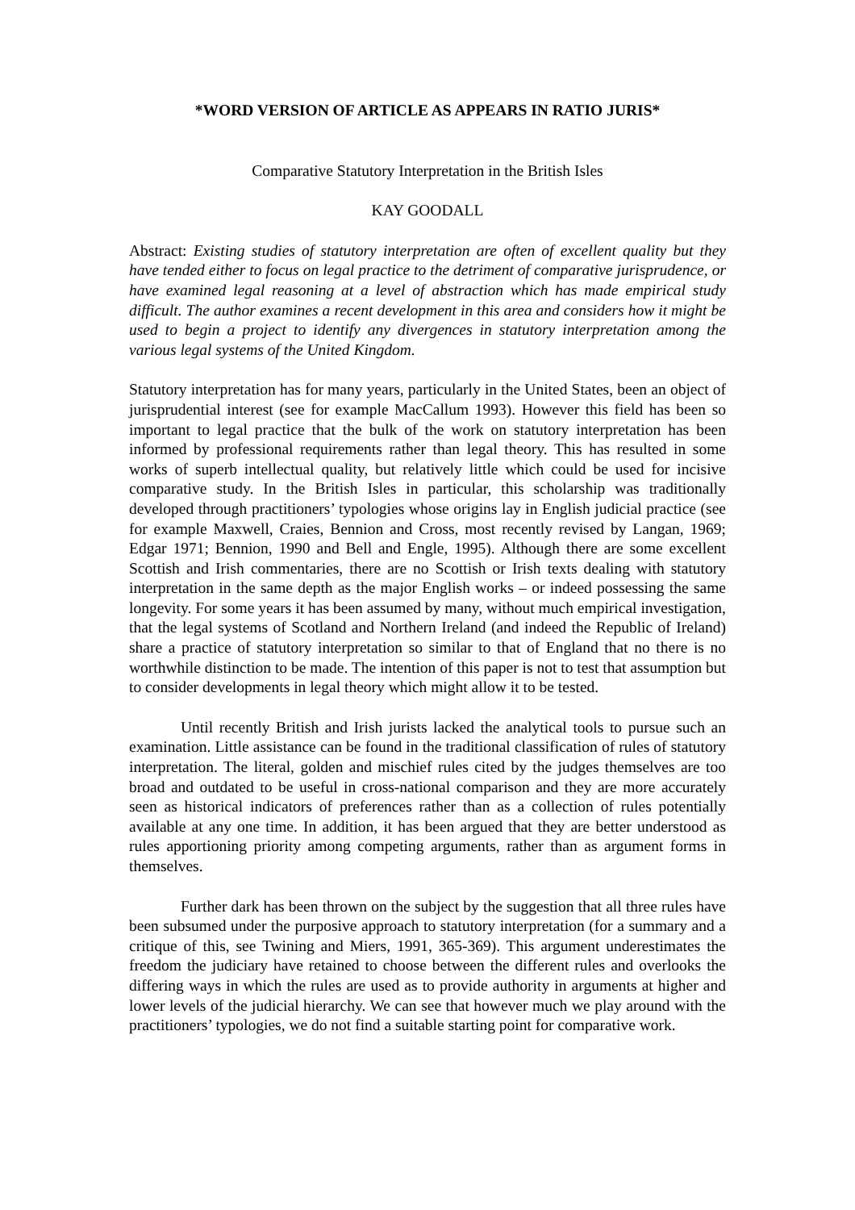*WORD VERSION OF ARTICLE AS APPEARS IN RATIO JURIS*
Comparative Statutory Interpretation in the British Isles
KAY GOODALL
Abstract: Existing studies of statutory interpretation are often of excellent quality but they have tended either to focus on legal practice to the detriment of comparative jurisprudence, or have examined legal reasoning at a level of abstraction which has made empirical study difficult. The author examines a recent development in this area and considers how it might be used to begin a project to identify any divergences in statutory interpretation among the various legal systems of the United Kingdom.
Statutory interpretation has for many years, particularly in the United States, been an object of jurisprudential interest (see for example MacCallum 1993). However this field has been so important to legal practice that the bulk of the work on statutory interpretation has been informed by professional requirements rather than legal theory. This has resulted in some works of superb intellectual quality, but relatively little which could be used for incisive comparative study. In the British Isles in particular, this scholarship was traditionally developed through practitioners’ typologies whose origins lay in English judicial practice (see for example Maxwell, Craies, Bennion and Cross, most recently revised by Langan, 1969; Edgar 1971; Bennion, 1990 and Bell and Engle, 1995). Although there are some excellent Scottish and Irish commentaries, there are no Scottish or Irish texts dealing with statutory interpretation in the same depth as the major English works – or indeed possessing the same longevity. For some years it has been assumed by many, without much empirical investigation, that the legal systems of Scotland and Northern Ireland (and indeed the Republic of Ireland) share a practice of statutory interpretation so similar to that of England that no there is no worthwhile distinction to be made. The intention of this paper is not to test that assumption but to consider developments in legal theory which might allow it to be tested.
Until recently British and Irish jurists lacked the analytical tools to pursue such an examination. Little assistance can be found in the traditional classification of rules of statutory interpretation. The literal, golden and mischief rules cited by the judges themselves are too broad and outdated to be useful in cross-national comparison and they are more accurately seen as historical indicators of preferences rather than as a collection of rules potentially available at any one time. In addition, it has been argued that they are better understood as rules apportioning priority among competing arguments, rather than as argument forms in themselves.
Further dark has been thrown on the subject by the suggestion that all three rules have been subsumed under the purposive approach to statutory interpretation (for a summary and a critique of this, see Twining and Miers, 1991, 365-369). This argument underestimates the freedom the judiciary have retained to choose between the different rules and overlooks the differing ways in which the rules are used as to provide authority in arguments at higher and lower levels of the judicial hierarchy. We can see that however much we play around with the practitioners’ typologies, we do not find a suitable starting point for comparative work.